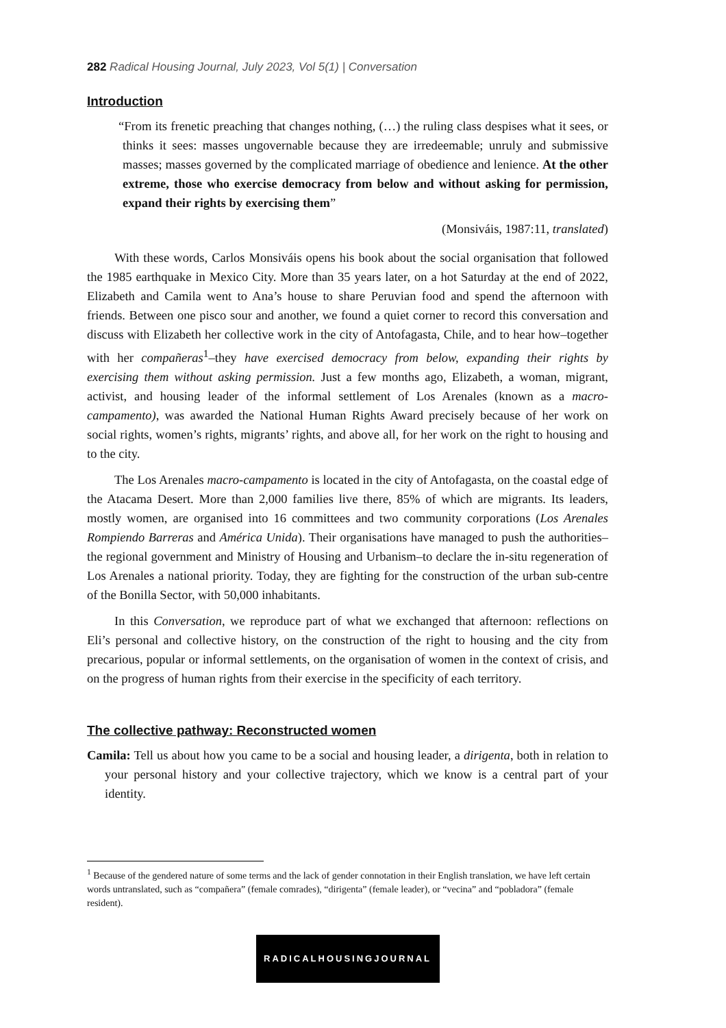282 Radical Housing Journal, July 2023, Vol 5(1) | Conversation
Introduction
“From its frenetic preaching that changes nothing, (…) the ruling class despises what it sees, or thinks it sees: masses ungovernable because they are irredeemable; unruly and submissive masses; masses governed by the complicated marriage of obedience and lenience. At the other extreme, those who exercise democracy from below and without asking for permission, expand their rights by exercising them”
(Monsiváis, 1987:11, translated)
With these words, Carlos Monsiváis opens his book about the social organisation that followed the 1985 earthquake in Mexico City. More than 35 years later, on a hot Saturday at the end of 2022, Elizabeth and Camila went to Ana’s house to share Peruvian food and spend the afternoon with friends. Between one pisco sour and another, we found a quiet corner to record this conversation and discuss with Elizabeth her collective work in the city of Antofagasta, Chile, and to hear how–together with her compañeras<sup>1</sup>–they have exercised democracy from below, expanding their rights by exercising them without asking permission. Just a few months ago, Elizabeth, a woman, migrant, activist, and housing leader of the informal settlement of Los Arenales (known as a macro-campamento), was awarded the National Human Rights Award precisely because of her work on social rights, women’s rights, migrants’ rights, and above all, for her work on the right to housing and to the city.
The Los Arenales macro-campamento is located in the city of Antofagasta, on the coastal edge of the Atacama Desert. More than 2,000 families live there, 85% of which are migrants. Its leaders, mostly women, are organised into 16 committees and two community corporations (Los Arenales Rompiendo Barreras and América Unida). Their organisations have managed to push the authorities–the regional government and Ministry of Housing and Urbanism–to declare the in-situ regeneration of Los Arenales a national priority. Today, they are fighting for the construction of the urban sub-centre of the Bonilla Sector, with 50,000 inhabitants.
In this Conversation, we reproduce part of what we exchanged that afternoon: reflections on Eli’s personal and collective history, on the construction of the right to housing and the city from precarious, popular or informal settlements, on the organisation of women in the context of crisis, and on the progress of human rights from their exercise in the specificity of each territory.
The collective pathway: Reconstructed women
Camila: Tell us about how you came to be a social and housing leader, a dirigenta, both in relation to your personal history and your collective trajectory, which we know is a central part of your identity.
<sup>1</sup> Because of the gendered nature of some terms and the lack of gender connotation in their English translation, we have left certain words untranslated, such as “compañera” (female comrades), “dirigenta” (female leader), or “vecina” and “pobladora” (female resident).
RADICALHOUSINGJOURNAL